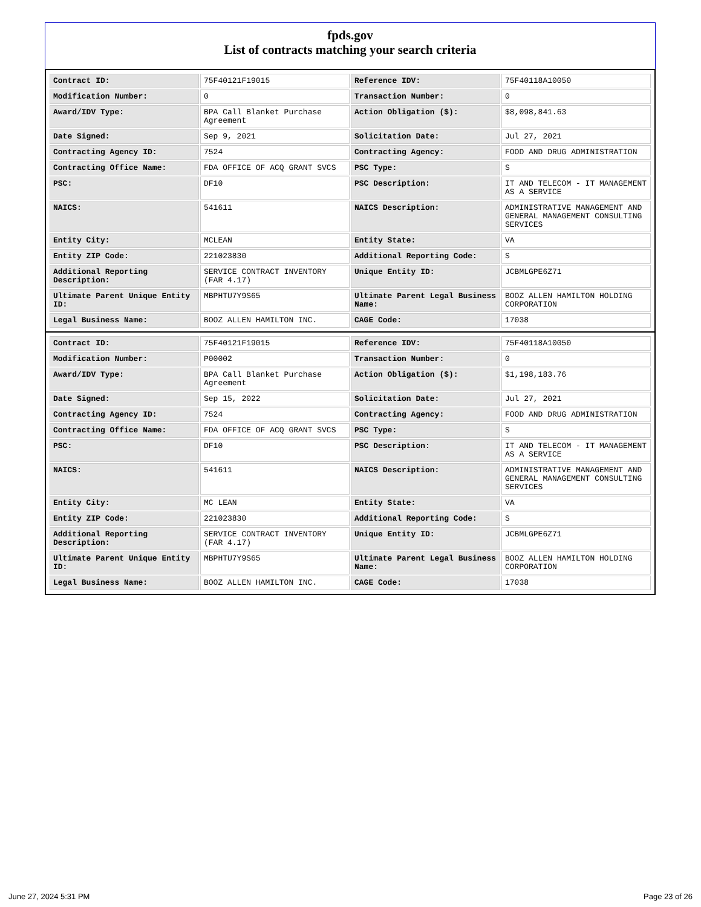fpds.gov
List of contracts matching your search criteria
| Contract ID: | 75F40121F19015 | Reference IDV: | 75F40118A10050 |
| Modification Number: | 0 | Transaction Number: | 0 |
| Award/IDV Type: | BPA Call Blanket Purchase Agreement | Action Obligation ($): | $8,098,841.63 |
| Date Signed: | Sep 9, 2021 | Solicitation Date: | Jul 27, 2021 |
| Contracting Agency ID: | 7524 | Contracting Agency: | FOOD AND DRUG ADMINISTRATION |
| Contracting Office Name: | FDA OFFICE OF ACQ GRANT SVCS | PSC Type: | S |
| PSC: | DF10 | PSC Description: | IT AND TELECOM - IT MANAGEMENT AS A SERVICE |
| NAICS: | 541611 | NAICS Description: | ADMINISTRATIVE MANAGEMENT AND GENERAL MANAGEMENT CONSULTING SERVICES |
| Entity City: | MCLEAN | Entity State: | VA |
| Entity ZIP Code: | 221023830 | Additional Reporting Code: | S |
| Additional Reporting Description: | SERVICE CONTRACT INVENTORY (FAR 4.17) | Unique Entity ID: | JCBMLGPE6Z71 |
| Ultimate Parent Unique Entity ID: | MBPHTU7Y9S65 | Ultimate Parent Legal Business Name: | BOOZ ALLEN HAMILTON HOLDING CORPORATION |
| Legal Business Name: | BOOZ ALLEN HAMILTON INC. | CAGE Code: | 17038 |
| Contract ID: | 75F40121F19015 | Reference IDV: | 75F40118A10050 |
| Modification Number: | P00002 | Transaction Number: | 0 |
| Award/IDV Type: | BPA Call Blanket Purchase Agreement | Action Obligation ($): | $1,198,183.76 |
| Date Signed: | Sep 15, 2022 | Solicitation Date: | Jul 27, 2021 |
| Contracting Agency ID: | 7524 | Contracting Agency: | FOOD AND DRUG ADMINISTRATION |
| Contracting Office Name: | FDA OFFICE OF ACQ GRANT SVCS | PSC Type: | S |
| PSC: | DF10 | PSC Description: | IT AND TELECOM - IT MANAGEMENT AS A SERVICE |
| NAICS: | 541611 | NAICS Description: | ADMINISTRATIVE MANAGEMENT AND GENERAL MANAGEMENT CONSULTING SERVICES |
| Entity City: | MC LEAN | Entity State: | VA |
| Entity ZIP Code: | 221023830 | Additional Reporting Code: | S |
| Additional Reporting Description: | SERVICE CONTRACT INVENTORY (FAR 4.17) | Unique Entity ID: | JCBMLGPE6Z71 |
| Ultimate Parent Unique Entity ID: | MBPHTU7Y9S65 | Ultimate Parent Legal Business Name: | BOOZ ALLEN HAMILTON HOLDING CORPORATION |
| Legal Business Name: | BOOZ ALLEN HAMILTON INC. | CAGE Code: | 17038 |
June 27, 2024 5:31 PM Page 23 of 26